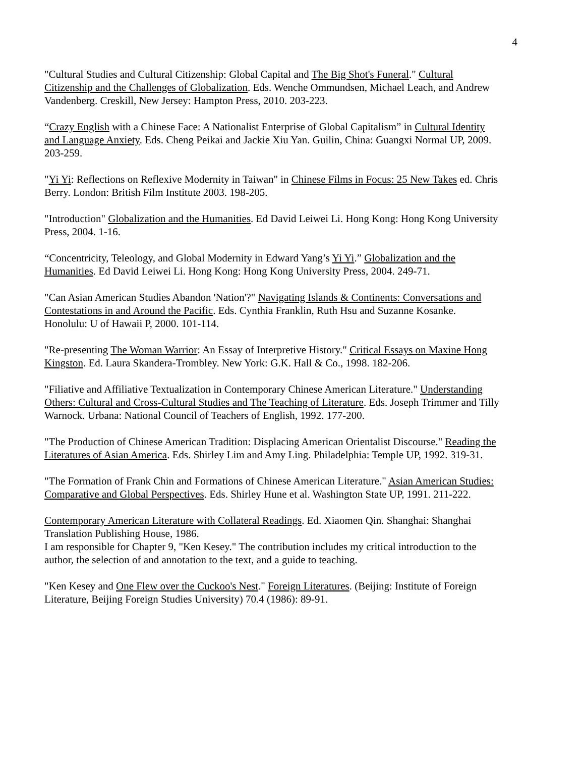4
"Cultural Studies and Cultural Citizenship: Global Capital and The Big Shot's Funeral." Cultural Citizenship and the Challenges of Globalization. Eds. Wenche Ommundsen, Michael Leach, and Andrew Vandenberg. Creskill, New Jersey: Hampton Press, 2010. 203-223.
“Crazy English with a Chinese Face: A Nationalist Enterprise of Global Capitalism” in Cultural Identity and Language Anxiety. Eds. Cheng Peikai and Jackie Xiu Yan. Guilin, China: Guangxi Normal UP, 2009. 203-259.
"Yi Yi: Reflections on Reflexive Modernity in Taiwan" in Chinese Films in Focus: 25 New Takes ed. Chris Berry. London: British Film Institute 2003. 198-205.
"Introduction" Globalization and the Humanities. Ed David Leiwei Li. Hong Kong: Hong Kong University Press, 2004. 1-16.
“Concentricity, Teleology, and Global Modernity in Edward Yang’s Yi Yi.” Globalization and the Humanities. Ed David Leiwei Li. Hong Kong: Hong Kong University Press, 2004. 249-71.
"Can Asian American Studies Abandon 'Nation'?" Navigating Islands & Continents: Conversations and Contestations in and Around the Pacific. Eds. Cynthia Franklin, Ruth Hsu and Suzanne Kosanke. Honolulu: U of Hawaii P, 2000. 101-114.
"Re-presenting The Woman Warrior: An Essay of Interpretive History." Critical Essays on Maxine Hong Kingston. Ed. Laura Skandera-Trombley. New York: G.K. Hall & Co., 1998. 182-206.
"Filiative and Affiliative Textualization in Contemporary Chinese American Literature." Understanding Others: Cultural and Cross-Cultural Studies and The Teaching of Literature. Eds. Joseph Trimmer and Tilly Warnock. Urbana: National Council of Teachers of English, 1992. 177-200.
"The Production of Chinese American Tradition: Displacing American Orientalist Discourse." Reading the Literatures of Asian America. Eds. Shirley Lim and Amy Ling. Philadelphia: Temple UP, 1992. 319-31.
"The Formation of Frank Chin and Formations of Chinese American Literature." Asian American Studies: Comparative and Global Perspectives. Eds. Shirley Hune et al. Washington State UP, 1991. 211-222.
Contemporary American Literature with Collateral Readings. Ed. Xiaomen Qin. Shanghai: Shanghai Translation Publishing House, 1986.
I am responsible for Chapter 9, "Ken Kesey." The contribution includes my critical introduction to the author, the selection of and annotation to the text, and a guide to teaching.
"Ken Kesey and One Flew over the Cuckoo's Nest." Foreign Literatures. (Beijing: Institute of Foreign Literature, Beijing Foreign Studies University) 70.4 (1986): 89-91.